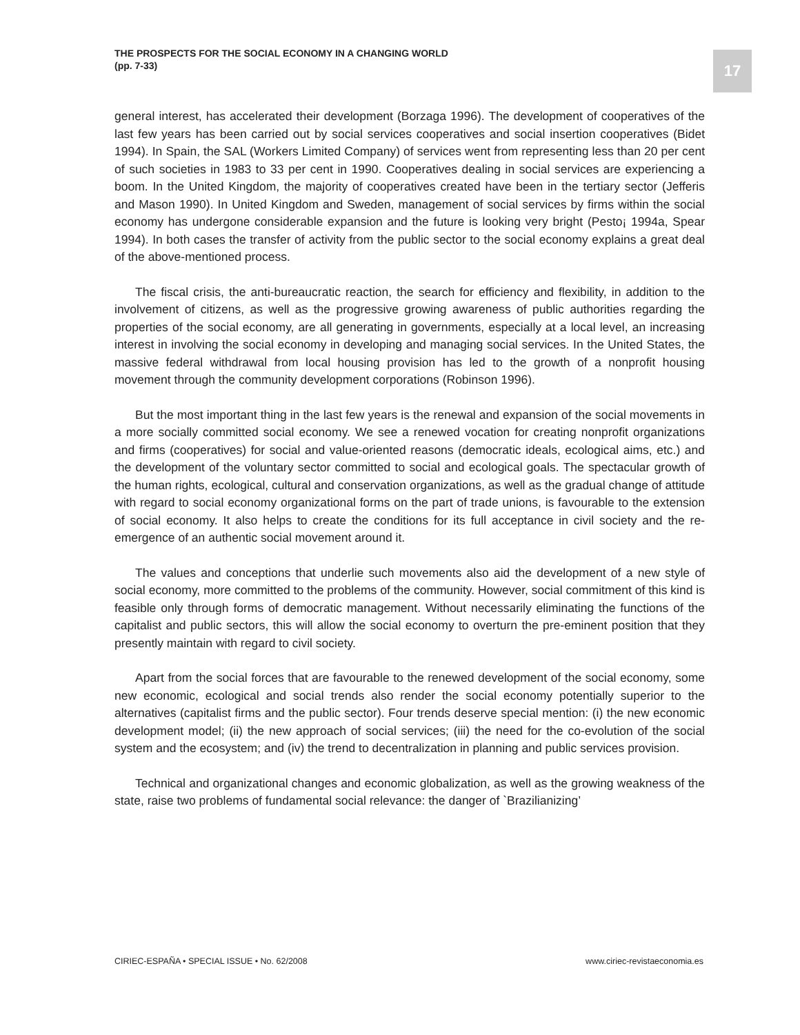THE PROSPECTS FOR THE SOCIAL ECONOMY IN A CHANGING WORLD
(pp. 7-33)
17
general interest, has accelerated their development (Borzaga 1996). The development of cooperatives of the last few years has been carried out by social services cooperatives and social insertion cooperatives (Bidet 1994). In Spain, the SAL (Workers Limited Company) of services went from representing less than 20 per cent of such societies in 1983 to 33 per cent in 1990. Cooperatives dealing in social services are experiencing a boom. In the United Kingdom, the majority of cooperatives created have been in the tertiary sector (Jefferis and Mason 1990). In United Kingdom and Sweden, management of social services by firms within the social economy has undergone considerable expansion and the future is looking very bright (Pesto¡ 1994a, Spear 1994). In both cases the transfer of activity from the public sector to the social economy explains a great deal of the above-mentioned process.
The fiscal crisis, the anti-bureaucratic reaction, the search for efficiency and flexibility, in addition to the involvement of citizens, as well as the progressive growing awareness of public authorities regarding the properties of the social economy, are all generating in governments, especially at a local level, an increasing interest in involving the social economy in developing and managing social services. In the United States, the massive federal withdrawal from local housing provision has led to the growth of a nonprofit housing movement through the community development corporations (Robinson 1996).
But the most important thing in the last few years is the renewal and expansion of the social movements in a more socially committed social economy. We see a renewed vocation for creating nonprofit organizations and firms (cooperatives) for social and value-oriented reasons (democratic ideals, ecological aims, etc.) and the development of the voluntary sector committed to social and ecological goals. The spectacular growth of the human rights, ecological, cultural and conservation organizations, as well as the gradual change of attitude with regard to social economy organizational forms on the part of trade unions, is favourable to the extension of social economy. It also helps to create the conditions for its full acceptance in civil society and the re-emergence of an authentic social movement around it.
The values and conceptions that underlie such movements also aid the development of a new style of social economy, more committed to the problems of the community. However, social commitment of this kind is feasible only through forms of democratic management. Without necessarily eliminating the functions of the capitalist and public sectors, this will allow the social economy to overturn the pre-eminent position that they presently maintain with regard to civil society.
Apart from the social forces that are favourable to the renewed development of the social economy, some new economic, ecological and social trends also render the social economy potentially superior to the alternatives (capitalist firms and the public sector). Four trends deserve special mention: (i) the new economic development model; (ii) the new approach of social services; (iii) the need for the co-evolution of the social system and the ecosystem; and (iv) the trend to decentralization in planning and public services provision.
Technical and organizational changes and economic globalization, as well as the growing weakness of the state, raise two problems of fundamental social relevance: the danger of `Brazilianizing’
CIRIEC-ESPAÑA • SPECIAL ISSUE • No. 62/2008 www.ciriec-revistaeconomia.es